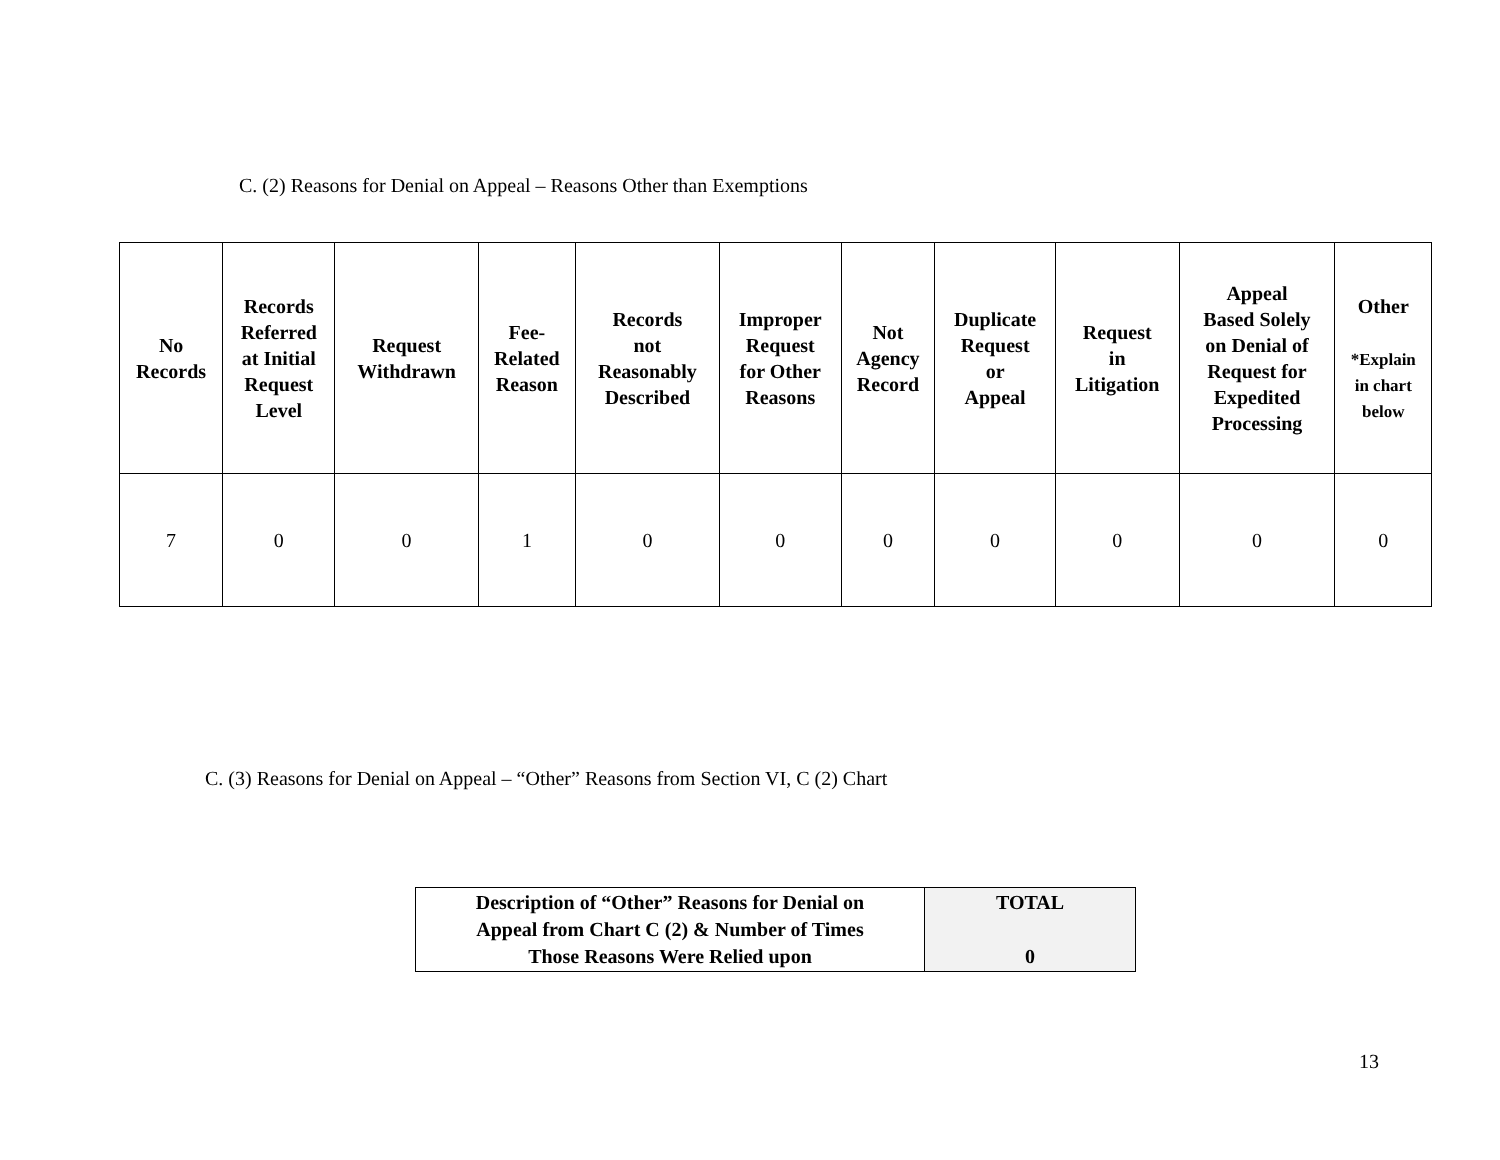C. (2) Reasons for Denial on Appeal – Reasons Other than Exemptions
| No Records | Records Referred at Initial Request Level | Request Withdrawn | Fee- Related Reason | Records not Reasonably Described | Improper Request for Other Reasons | Not Agency Record | Duplicate Request or Appeal | Request in Litigation | Appeal Based Solely on Denial of Request for Expedited Processing | Other *Explain in chart below |
| --- | --- | --- | --- | --- | --- | --- | --- | --- | --- | --- |
| 7 | 0 | 0 | 1 | 0 | 0 | 0 | 0 | 0 | 0 | 0 |
C. (3) Reasons for Denial on Appeal – “Other” Reasons from Section VI, C (2) Chart
| Description of “Other” Reasons for Denial on Appeal from Chart C (2) & Number of Times Those Reasons Were Relied upon | TOTAL 0 |
13